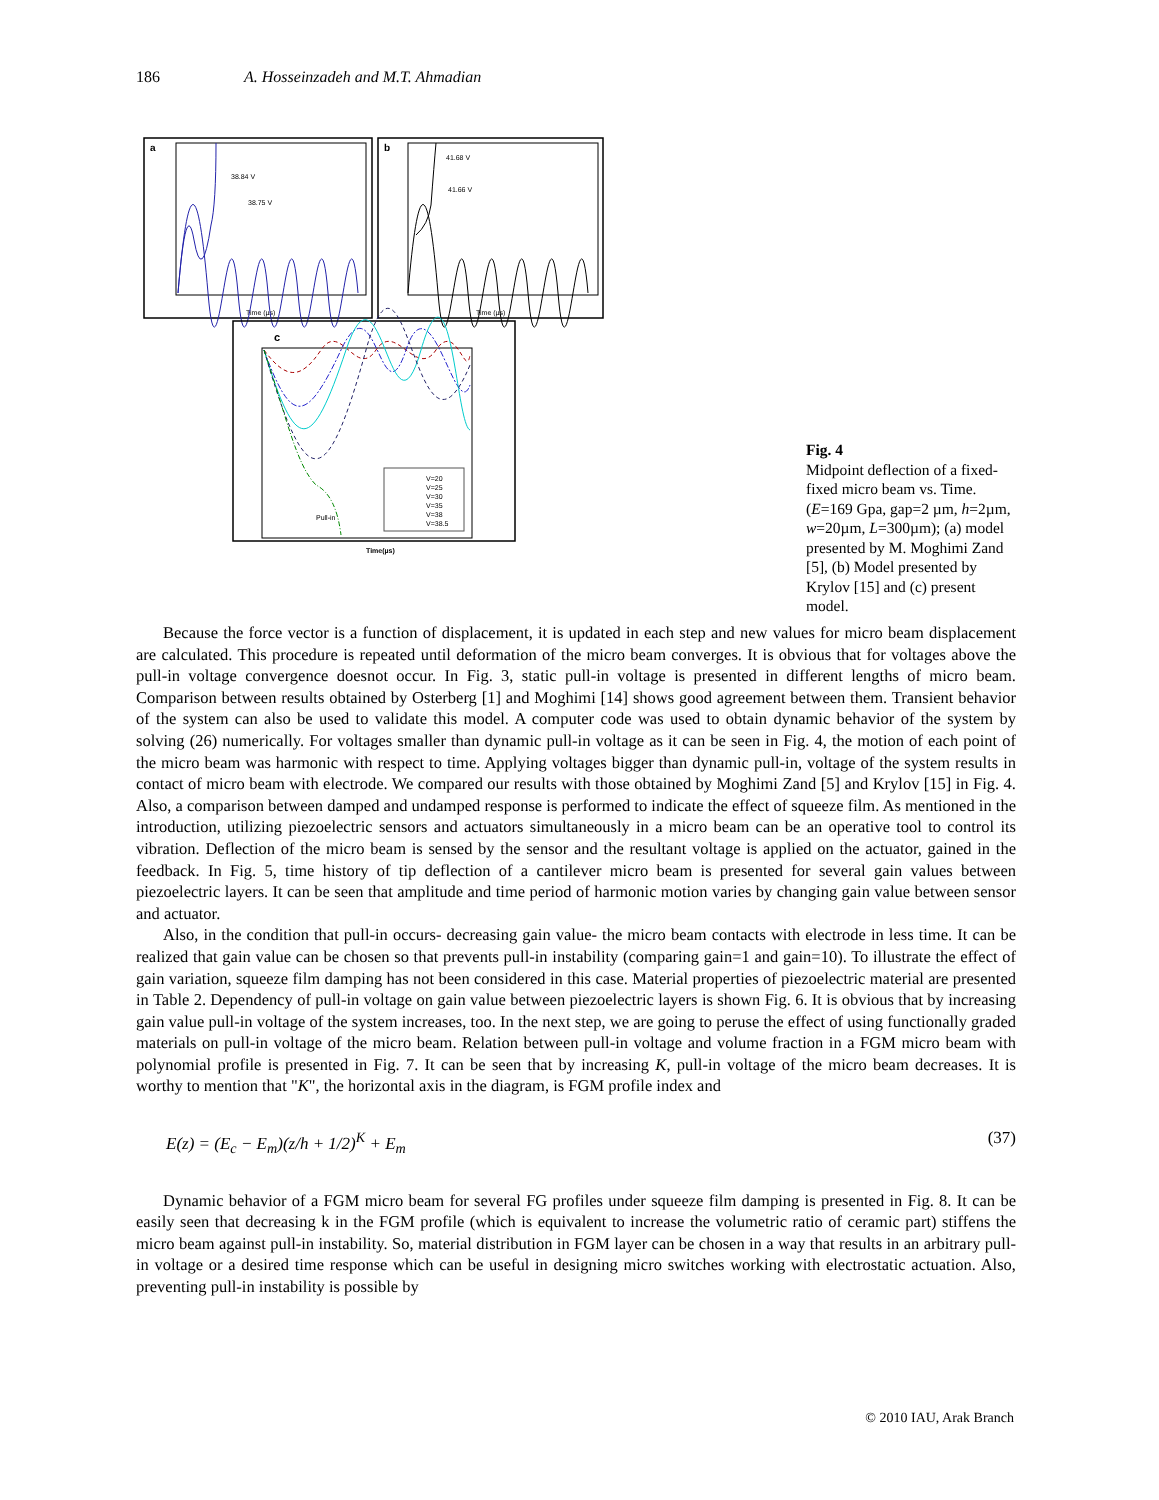186 A. Hosseinzadeh and M.T. Ahmadian
a
Time (µs)
38.84 V
38.75 V
b
Time (µs)
41.68 V
41.66 V
c
Pull-in
Time(µs)
V=20
V=25
V=30
V=35
V=38
V=38.5
Fig. 4
Midpoint deflection of a fixed-fixed micro beam vs. Time. (E=169 Gpa, gap=2 µm, h=2µm, w=20µm, L=300µm); (a) model presented by M. Moghimi Zand [5], (b) Model presented by Krylov [15] and (c) present model.
Because the force vector is a function of displacement, it is updated in each step and new values for micro beam displacement are calculated. This procedure is repeated until deformation of the micro beam converges. It is obvious that for voltages above the pull-in voltage convergence doesnot occur. In Fig. 3, static pull-in voltage is presented in different lengths of micro beam. Comparison between results obtained by Osterberg [1] and Moghimi [14] shows good agreement between them. Transient behavior of the system can also be used to validate this model. A computer code was used to obtain dynamic behavior of the system by solving (26) numerically. For voltages smaller than dynamic pull-in voltage as it can be seen in Fig. 4, the motion of each point of the micro beam was harmonic with respect to time. Applying voltages bigger than dynamic pull-in, voltage of the system results in contact of micro beam with electrode. We compared our results with those obtained by Moghimi Zand [5] and Krylov [15] in Fig. 4. Also, a comparison between damped and undamped response is performed to indicate the effect of squeeze film. As mentioned in the introduction, utilizing piezoelectric sensors and actuators simultaneously in a micro beam can be an operative tool to control its vibration. Deflection of the micro beam is sensed by the sensor and the resultant voltage is applied on the actuator, gained in the feedback. In Fig. 5, time history of tip deflection of a cantilever micro beam is presented for several gain values between piezoelectric layers. It can be seen that amplitude and time period of harmonic motion varies by changing gain value between sensor and actuator.
Also, in the condition that pull-in occurs- decreasing gain value- the micro beam contacts with electrode in less time. It can be realized that gain value can be chosen so that prevents pull-in instability (comparing gain=1 and gain=10). To illustrate the effect of gain variation, squeeze film damping has not been considered in this case. Material properties of piezoelectric material are presented in Table 2. Dependency of pull-in voltage on gain value between piezoelectric layers is shown Fig. 6. It is obvious that by increasing gain value pull-in voltage of the system increases, too. In the next step, we are going to peruse the effect of using functionally graded materials on pull-in voltage of the micro beam. Relation between pull-in voltage and volume fraction in a FGM micro beam with polynomial profile is presented in Fig. 7. It can be seen that by increasing K, pull-in voltage of the micro beam decreases. It is worthy to mention that "K", the horizontal axis in the diagram, is FGM profile index and
E(z) = (E<sub>c</sub> − E<sub>m</sub>)(z/h + 1/2)<sup>K</sup> + E<sub>m</sub> (37)
Dynamic behavior of a FGM micro beam for several FG profiles under squeeze film damping is presented in Fig. 8. It can be easily seen that decreasing k in the FGM profile (which is equivalent to increase the volumetric ratio of ceramic part) stiffens the micro beam against pull-in instability. So, material distribution in FGM layer can be chosen in a way that results in an arbitrary pull-in voltage or a desired time response which can be useful in designing micro switches working with electrostatic actuation. Also, preventing pull-in instability is possible by
© 2010 IAU, Arak Branch